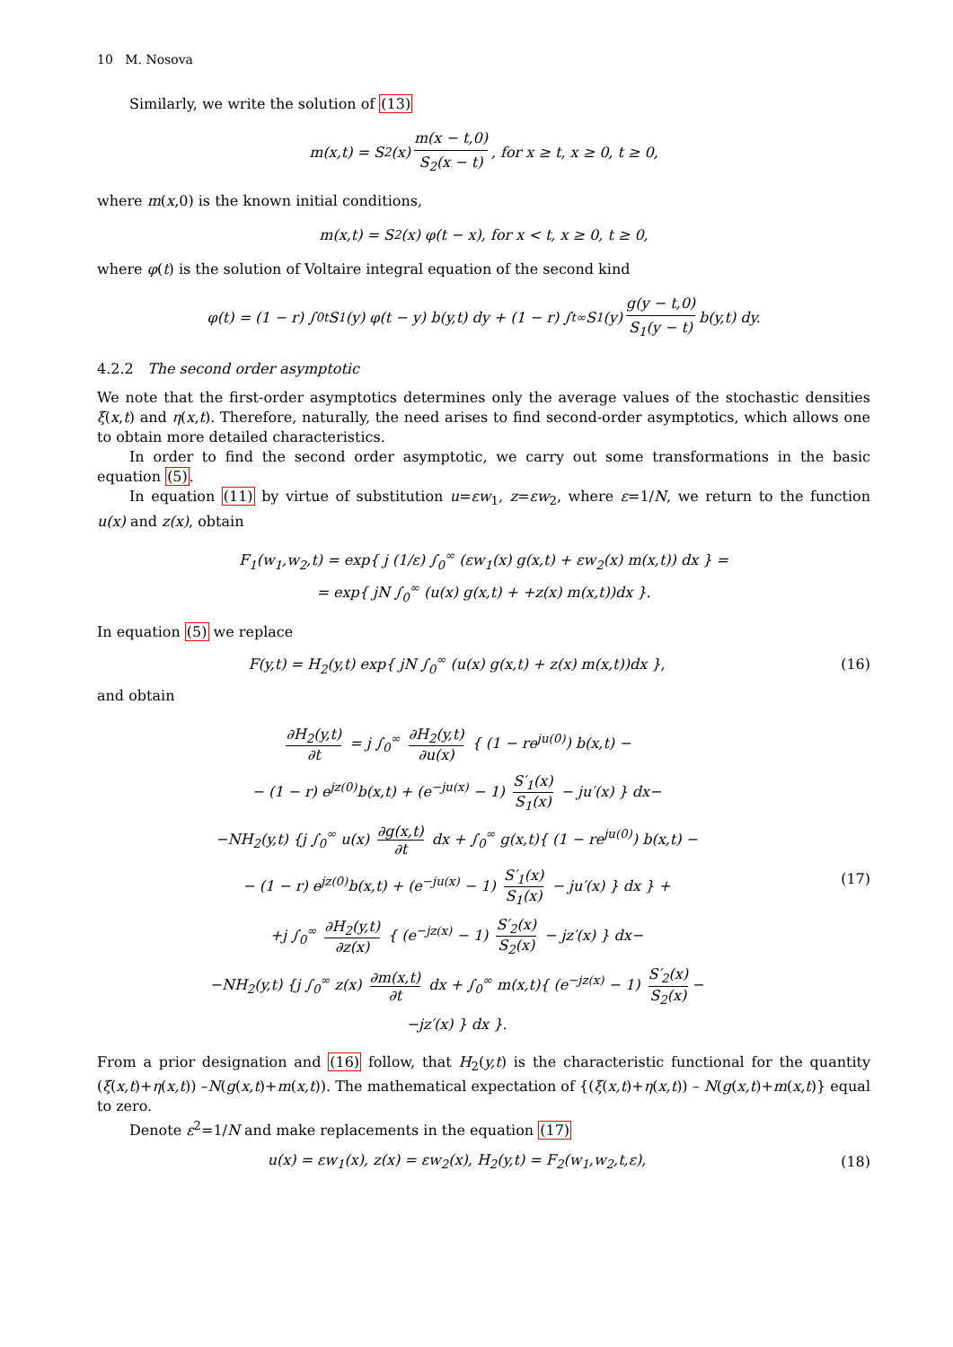10 M. Nosova
Similarly, we write the solution of (13)
m(x,t) = S<sub>2</sub>(x) m(x − t,0) S<sub>2</sub>(x − t) , for x ≥ t, x ≥ 0, t ≥ 0,
where m(x,0) is the known initial conditions,
m(x,t) = S<sub>2</sub>(x) φ(t − x), for x < t, x ≥ 0, t ≥ 0,
where φ(t) is the solution of Voltaire integral equation of the second kind
φ(t) = (1 − r) ∫<sub>0</sub><sup>t</sup> S<sub>1</sub>(y) φ(t − y) b(y,t) dy + (1 − r) ∫<sub>t</sub><sup>∞</sup> S<sub>1</sub>(y) g(y − t,0) S<sub>1</sub>(y − t) b(y,t) dy.
4.2.2 The second order asymptotic
We note that the first-order asymptotics determines only the average values of the stochastic densities ξ(x,t) and η(x,t). Therefore, naturally, the need arises to find second-order asymptotics, which allows one to obtain more detailed characteristics.
In order to find the second order asymptotic, we carry out some transformations in the basic equation (5).
In equation (11) by virtue of substitution u=εw<sub>1</sub>, z=εw<sub>2</sub>, where ε=1/N, we return to the function u(x) and z(x), obtain
F<sub>1</sub>(w<sub>1</sub>,w<sub>2</sub>,t) = exp{ j (1/ε) ∫<sub>0</sub><sup>∞</sup> (εw<sub>1</sub>(x) g(x,t) + εw<sub>2</sub>(x) m(x,t)) dx } =
= exp{ jN ∫<sub>0</sub><sup>∞</sup> (u(x) g(x,t) + +z(x) m(x,t))dx }.
In equation (5) we replace
F(y,t) = H<sub>2</sub>(y,t) exp{ jN ∫<sub>0</sub><sup>∞</sup> (u(x) g(x,t) + z(x) m(x,t))dx },
(16)
and obtain
∂H<sub>2</sub>(y,t) ∂t = j ∫<sub>0</sub><sup>∞</sup> ∂H<sub>2</sub>(y,t) ∂u(x) { (1 − re<sup>ju(0)</sup>) b(x,t) −
− (1 − r) e<sup>jz(0)</sup>b(x,t) + (e<sup>−ju(x)</sup> − 1) S′<sub>1</sub>(x) S<sub>1</sub>(x) − ju′(x) } dx−
−NH<sub>2</sub>(y,t) {j ∫<sub>0</sub><sup>∞</sup> u(x) ∂g(x,t) ∂t dx + ∫<sub>0</sub><sup>∞</sup> g(x,t){ (1 − re<sup>ju(0)</sup>) b(x,t) −
− (1 − r) e<sup>jz(0)</sup>b(x,t) + (e<sup>−ju(x)</sup> − 1) S′<sub>1</sub>(x) S<sub>1</sub>(x) − ju′(x) } dx } +
+j ∫<sub>0</sub><sup>∞</sup> ∂H<sub>2</sub>(y,t) ∂z(x) { (e<sup>−jz(x)</sup> − 1) S′<sub>2</sub>(x) S<sub>2</sub>(x) − jz′(x) } dx−
−NH<sub>2</sub>(y,t) {j ∫<sub>0</sub><sup>∞</sup> z(x) ∂m(x,t) ∂t dx + ∫<sub>0</sub><sup>∞</sup> m(x,t){ (e<sup>−jz(x)</sup> − 1) S′<sub>2</sub>(x) S<sub>2</sub>(x) −
−jz′(x) } dx }.
(17)
From a prior designation and (16) follow, that H<sub>2</sub>(y,t) is the characteristic functional for the quantity (ξ(x,t)+η(x,t)) –N(g(x,t)+m(x,t)). The mathematical expectation of {(ξ(x,t)+η(x,t)) – N(g(x,t)+m(x,t)} equal to zero.
Denote ε<sup>2</sup>=1/N and make replacements in the equation (17)
u(x) = εw<sub>1</sub>(x), z(x) = εw<sub>2</sub>(x), H<sub>2</sub>(y,t) = F<sub>2</sub>(w<sub>1</sub>,w<sub>2</sub>,t,ε),
(18)